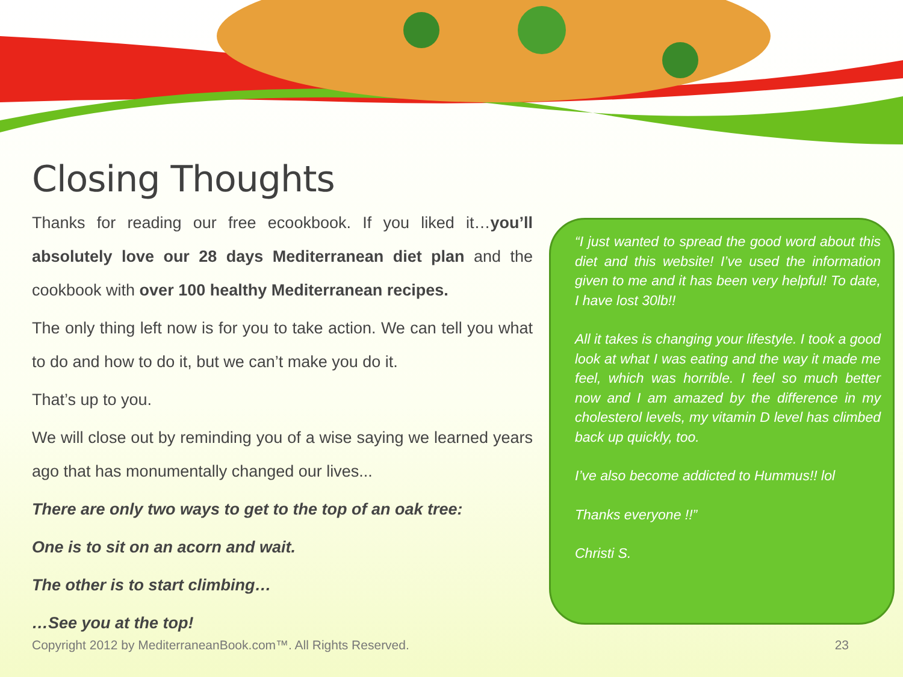Closing Thoughts
Thanks for reading our free ecookbook. If you liked it…you’ll absolutely love our 28 days Mediterranean diet plan and the cookbook with over 100 healthy Mediterranean recipes.
The only thing left now is for you to take action. We can tell you what to do and how to do it, but we can’t make you do it.
That’s up to you.
We will close out by reminding you of a wise saying we learned years ago that has monumentally changed our lives...
There are only two ways to get to the top of an oak tree:
One is to sit on an acorn and wait.
The other is to start climbing…
…See you at the top!
“I just wanted to spread the good word about this diet and this website! I’ve used the information given to me and it has been very helpful! To date, I have lost 30lb!!
All it takes is changing your lifestyle. I took a good look at what I was eating and the way it made me feel, which was horrible. I feel so much better now and I am amazed by the difference in my cholesterol levels, my vitamin D level has climbed back up quickly, too.
I’ve also become addicted to Hummus!! lol
Thanks everyone !!”
Christi S.
Copyright 2012 by MediterraneanBook.com™. All Rights Reserved. 23